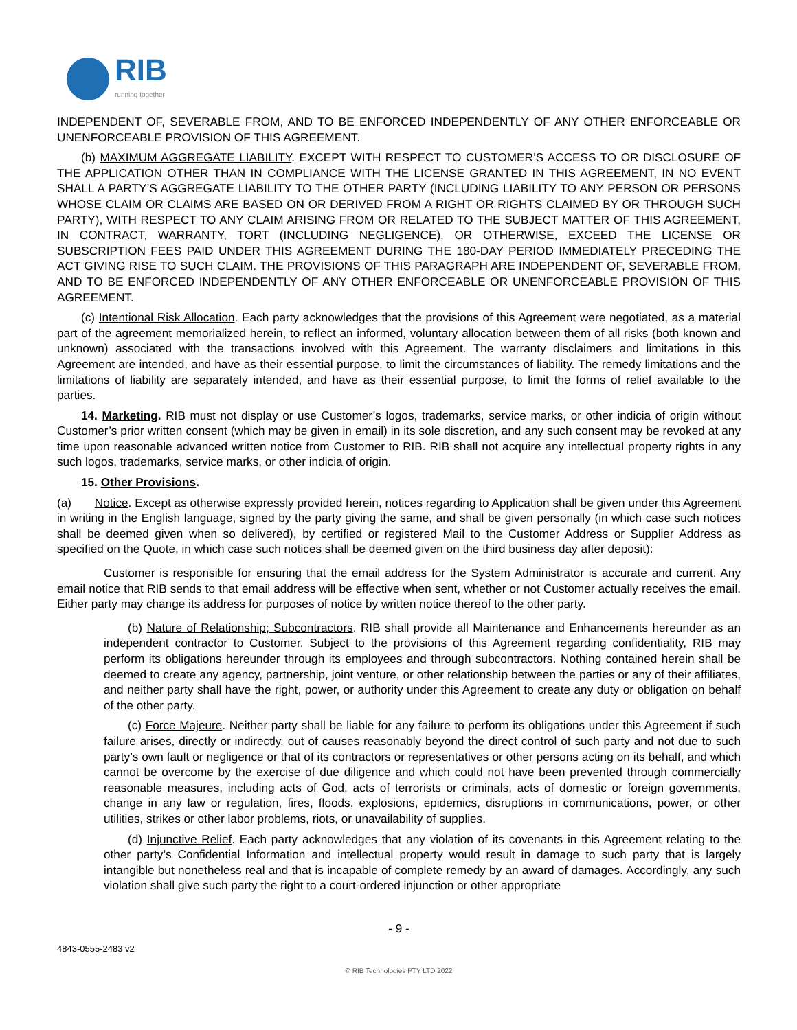RIB
running together
INDEPENDENT OF, SEVERABLE FROM, AND TO BE ENFORCED INDEPENDENTLY OF ANY OTHER ENFORCEABLE OR UNENFORCEABLE PROVISION OF THIS AGREEMENT.
(b) MAXIMUM AGGREGATE LIABILITY. EXCEPT WITH RESPECT TO CUSTOMER’S ACCESS TO OR DISCLOSURE OF THE APPLICATION OTHER THAN IN COMPLIANCE WITH THE LICENSE GRANTED IN THIS AGREEMENT, IN NO EVENT SHALL A PARTY’S AGGREGATE LIABILITY TO THE OTHER PARTY (INCLUDING LIABILITY TO ANY PERSON OR PERSONS WHOSE CLAIM OR CLAIMS ARE BASED ON OR DERIVED FROM A RIGHT OR RIGHTS CLAIMED BY OR THROUGH SUCH PARTY), WITH RESPECT TO ANY CLAIM ARISING FROM OR RELATED TO THE SUBJECT MATTER OF THIS AGREEMENT, IN CONTRACT, WARRANTY, TORT (INCLUDING NEGLIGENCE), OR OTHERWISE, EXCEED THE LICENSE OR SUBSCRIPTION FEES PAID UNDER THIS AGREEMENT DURING THE 180-DAY PERIOD IMMEDIATELY PRECEDING THE ACT GIVING RISE TO SUCH CLAIM. THE PROVISIONS OF THIS PARAGRAPH ARE INDEPENDENT OF, SEVERABLE FROM, AND TO BE ENFORCED INDEPENDENTLY OF ANY OTHER ENFORCEABLE OR UNENFORCEABLE PROVISION OF THIS AGREEMENT.
(c) Intentional Risk Allocation. Each party acknowledges that the provisions of this Agreement were negotiated, as a material part of the agreement memorialized herein, to reflect an informed, voluntary allocation between them of all risks (both known and unknown) associated with the transactions involved with this Agreement. The warranty disclaimers and limitations in this Agreement are intended, and have as their essential purpose, to limit the circumstances of liability. The remedy limitations and the limitations of liability are separately intended, and have as their essential purpose, to limit the forms of relief available to the parties.
14. Marketing. RIB must not display or use Customer’s logos, trademarks, service marks, or other indicia of origin without Customer’s prior written consent (which may be given in email) in its sole discretion, and any such consent may be revoked at any time upon reasonable advanced written notice from Customer to RIB. RIB shall not acquire any intellectual property rights in any such logos, trademarks, service marks, or other indicia of origin.
15. Other Provisions.
(a) Notice. Except as otherwise expressly provided herein, notices regarding to Application shall be given under this Agreement in writing in the English language, signed by the party giving the same, and shall be given personally (in which case such notices shall be deemed given when so delivered), by certified or registered Mail to the Customer Address or Supplier Address as specified on the Quote, in which case such notices shall be deemed given on the third business day after deposit):
Customer is responsible for ensuring that the email address for the System Administrator is accurate and current. Any email notice that RIB sends to that email address will be effective when sent, whether or not Customer actually receives the email. Either party may change its address for purposes of notice by written notice thereof to the other party.
(b) Nature of Relationship; Subcontractors. RIB shall provide all Maintenance and Enhancements hereunder as an independent contractor to Customer. Subject to the provisions of this Agreement regarding confidentiality, RIB may perform its obligations hereunder through its employees and through subcontractors. Nothing contained herein shall be deemed to create any agency, partnership, joint venture, or other relationship between the parties or any of their affiliates, and neither party shall have the right, power, or authority under this Agreement to create any duty or obligation on behalf of the other party.
(c) Force Majeure. Neither party shall be liable for any failure to perform its obligations under this Agreement if such failure arises, directly or indirectly, out of causes reasonably beyond the direct control of such party and not due to such party’s own fault or negligence or that of its contractors or representatives or other persons acting on its behalf, and which cannot be overcome by the exercise of due diligence and which could not have been prevented through commercially reasonable measures, including acts of God, acts of terrorists or criminals, acts of domestic or foreign governments, change in any law or regulation, fires, floods, explosions, epidemics, disruptions in communications, power, or other utilities, strikes or other labor problems, riots, or unavailability of supplies.
(d) Injunctive Relief. Each party acknowledges that any violation of its covenants in this Agreement relating to the other party’s Confidential Information and intellectual property would result in damage to such party that is largely intangible but nonetheless real and that is incapable of complete remedy by an award of damages. Accordingly, any such violation shall give such party the right to a court-ordered injunction or other appropriate
- 9 -
4843-0555-2483 v2
© RIB Technologies PTY LTD 2022